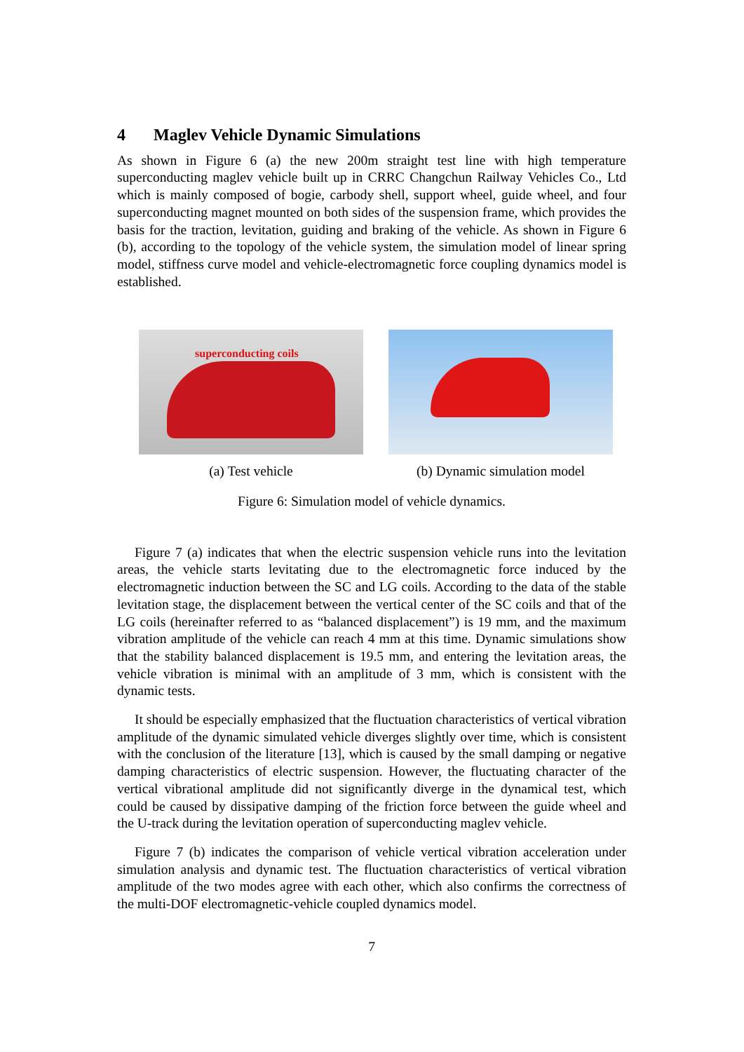4 Maglev Vehicle Dynamic Simulations
As shown in Figure 6 (a) the new 200m straight test line with high temperature superconducting maglev vehicle built up in CRRC Changchun Railway Vehicles Co., Ltd which is mainly composed of bogie, carbody shell, support wheel, guide wheel, and four superconducting magnet mounted on both sides of the suspension frame, which provides the basis for the traction, levitation, guiding and braking of the vehicle. As shown in Figure 6 (b), according to the topology of the vehicle system, the simulation model of linear spring model, stiffness curve model and vehicle-electromagnetic force coupling dynamics model is established.
superconducting coils
(a) Test vehicle
(b) Dynamic simulation model
Figure 6: Simulation model of vehicle dynamics.
Figure 7 (a) indicates that when the electric suspension vehicle runs into the levitation areas, the vehicle starts levitating due to the electromagnetic force induced by the electromagnetic induction between the SC and LG coils. According to the data of the stable levitation stage, the displacement between the vertical center of the SC coils and that of the LG coils (hereinafter referred to as “balanced displacement”) is 19 mm, and the maximum vibration amplitude of the vehicle can reach 4 mm at this time. Dynamic simulations show that the stability balanced displacement is 19.5 mm, and entering the levitation areas, the vehicle vibration is minimal with an amplitude of 3 mm, which is consistent with the dynamic tests.
It should be especially emphasized that the fluctuation characteristics of vertical vibration amplitude of the dynamic simulated vehicle diverges slightly over time, which is consistent with the conclusion of the literature [13], which is caused by the small damping or negative damping characteristics of electric suspension. However, the fluctuating character of the vertical vibrational amplitude did not significantly diverge in the dynamical test, which could be caused by dissipative damping of the friction force between the guide wheel and the U-track during the levitation operation of superconducting maglev vehicle.
Figure 7 (b) indicates the comparison of vehicle vertical vibration acceleration under simulation analysis and dynamic test. The fluctuation characteristics of vertical vibration amplitude of the two modes agree with each other, which also confirms the correctness of the multi-DOF electromagnetic-vehicle coupled dynamics model.
7